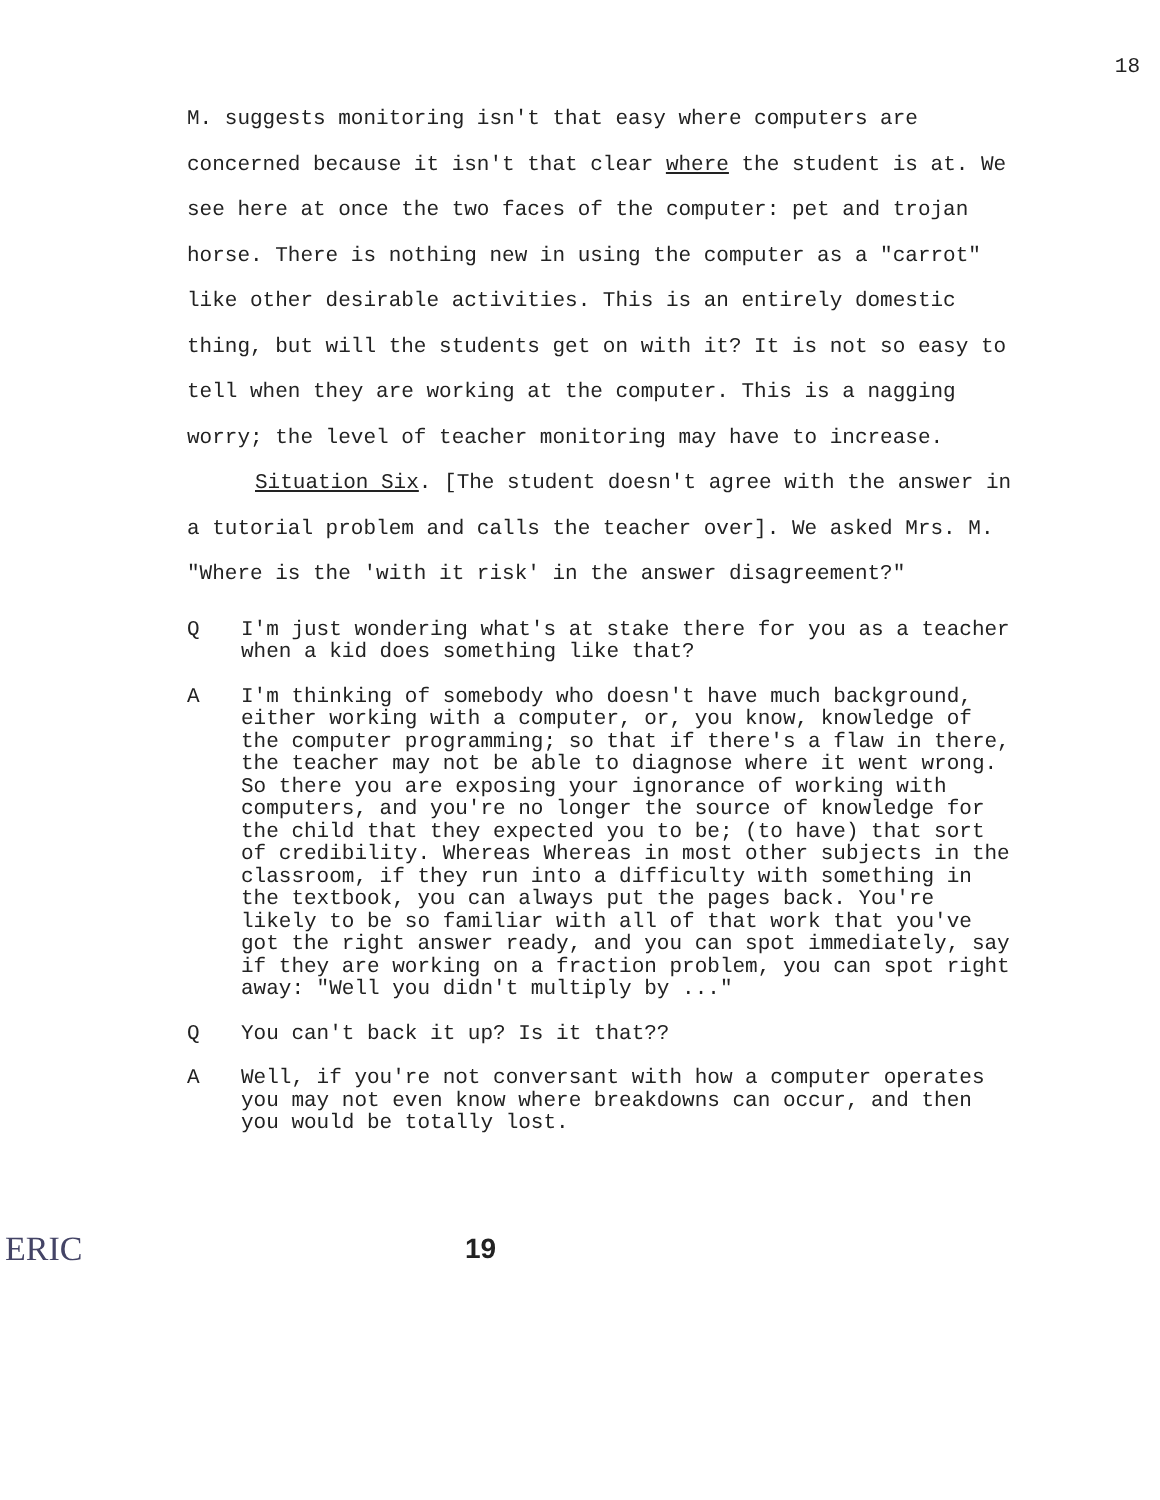18
M. suggests monitoring isn't that easy where computers are concerned because it isn't that clear where the student is at. We see here at once the two faces of the computer: pet and trojan horse. There is nothing new in using the computer as a "carrot" like other desirable activities. This is an entirely domestic thing, but will the students get on with it? It is not so easy to tell when they are working at the computer. This is a nagging worry; the level of teacher monitoring may have to increase.
Situation Six. [The student doesn't agree with the answer in a tutorial problem and calls the teacher over]. We asked Mrs. M. "Where is the 'with it risk' in the answer disagreement?"
Q I'm just wondering what's at stake there for you as a teacher when a kid does something like that?
A I'm thinking of somebody who doesn't have much background, either working with a computer, or, you know, knowledge of the computer programming; so that if there's a flaw in there, the teacher may not be able to diagnose where it went wrong. So there you are exposing your ignorance of working with computers, and you're no longer the source of knowledge for the child that they expected you to be; (to have) that sort of credibility. Whereas Whereas in most other subjects in the classroom, if they run into a difficulty with something in the textbook, you can always put the pages back. You're likely to be so familiar with all of that work that you've got the right answer ready, and you can spot immediately, say if they are working on a fraction problem, you can spot right away: "Well you didn't multiply by ..."
Q You can't back it up? Is it that??
A Well, if you're not conversant with how a computer operates you may not even know where breakdowns can occur, and then you would be totally lost.
ERIC
19